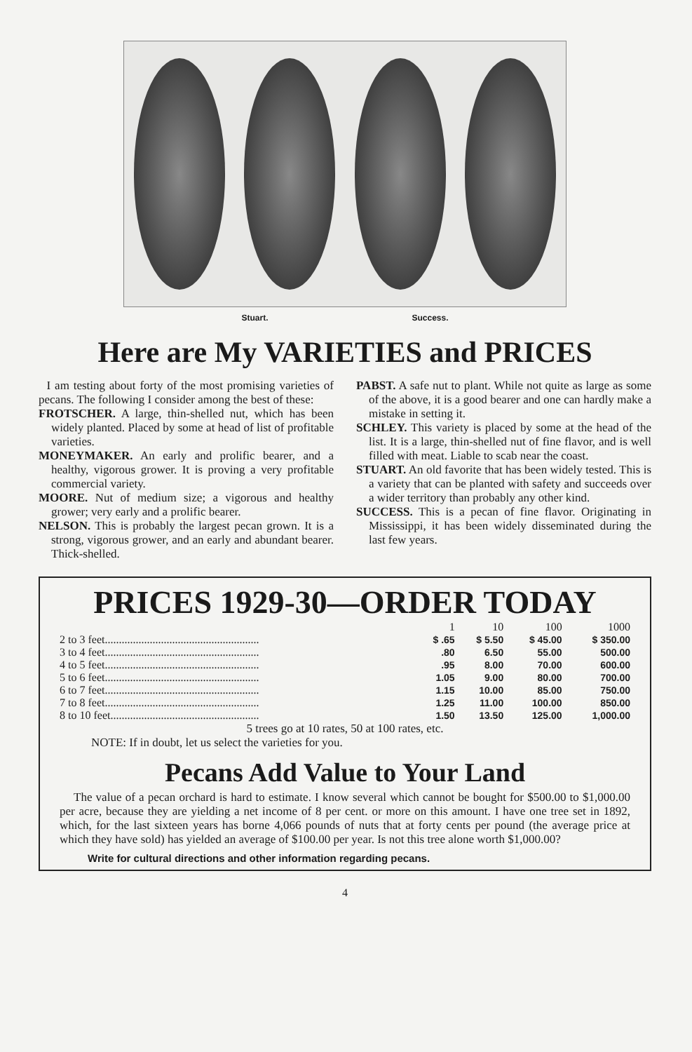Stuart. Success.
Here are My VARIETIES and PRICES
I am testing about forty of the most promising varieties of pecans. The following I consider among the best of these:
FROTSCHER. A large, thin-shelled nut, which has been widely planted. Placed by some at head of list of profitable varieties.
MONEYMAKER. An early and prolific bearer, and a healthy, vigorous grower. It is proving a very profitable commercial variety.
MOORE. Nut of medium size; a vigorous and healthy grower; very early and a prolific bearer.
NELSON. This is probably the largest pecan grown. It is a strong, vigorous grower, and an early and abundant bearer. Thick-shelled.
PABST. A safe nut to plant. While not quite as large as some of the above, it is a good bearer and one can hardly make a mistake in setting it.
SCHLEY. This variety is placed by some at the head of the list. It is a large, thin-shelled nut of fine flavor, and is well filled with meat. Liable to scab near the coast.
STUART. An old favorite that has been widely tested. This is a variety that can be planted with safety and succeeds over a wider territory than probably any other kind.
SUCCESS. This is a pecan of fine flavor. Originating in Mississippi, it has been widely disseminated during the last few years.
PRICES 1929-30—ORDER TODAY
| | 1 | 10 | 100 | 1000 |
| --- | --- | --- | --- | --- |
| 2 to 3 feet....................................................... | $ .65 | $ 5.50 | $ 45.00 | $ 350.00 |
| 3 to 4 feet....................................................... | .80 | 6.50 | 55.00 | 500.00 |
| 4 to 5 feet....................................................... | .95 | 8.00 | 70.00 | 600.00 |
| 5 to 6 feet....................................................... | 1.05 | 9.00 | 80.00 | 700.00 |
| 6 to 7 feet....................................................... | 1.15 | 10.00 | 85.00 | 750.00 |
| 7 to 8 feet....................................................... | 1.25 | 11.00 | 100.00 | 850.00 |
| 8 to 10 feet..................................................... | 1.50 | 13.50 | 125.00 | 1,000.00 |
5 trees go at 10 rates, 50 at 100 rates, etc.
NOTE: If in doubt, let us select the varieties for you.
Pecans Add Value to Your Land
The value of a pecan orchard is hard to estimate. I know several which cannot be bought for $500.00 to $1,000.00 per acre, because they are yielding a net income of 8 per cent. or more on this amount. I have one tree set in 1892, which, for the last sixteen years has borne 4,066 pounds of nuts that at forty cents per pound (the average price at which they have sold) has yielded an average of $100.00 per year. Is not this tree alone worth $1,000.00?
Write for cultural directions and other information regarding pecans.
4